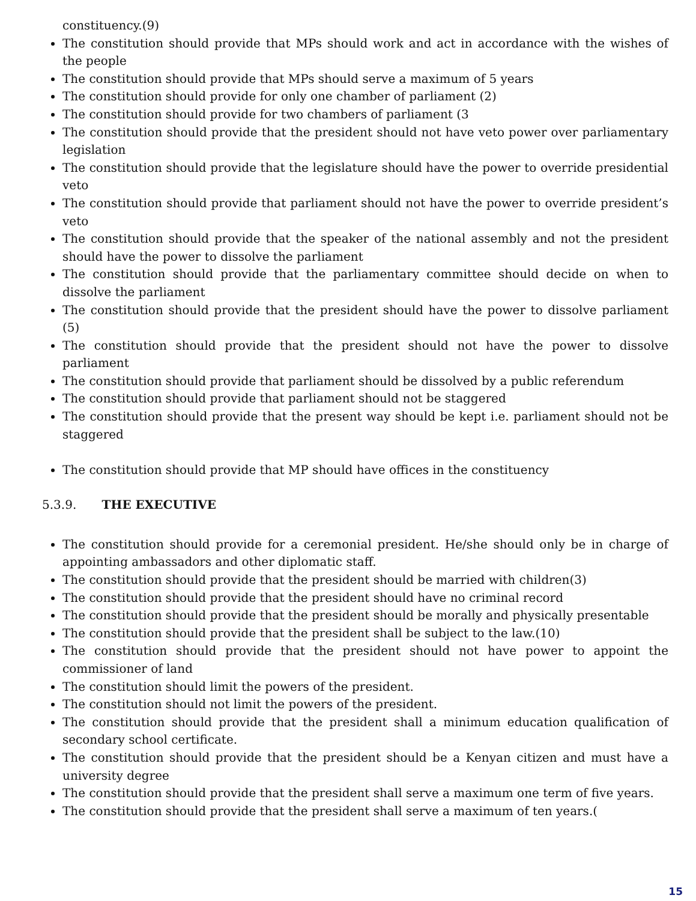constituency.(9)
The constitution should provide that MPs should work and act in accordance with the wishes of the people
The constitution should provide that MPs should serve a maximum of 5 years
The constitution should provide for only one chamber of parliament (2)
The constitution should provide for two chambers of parliament (3
The constitution should provide that the president should not have veto power over parliamentary legislation
The constitution should provide that the legislature should have the power to override presidential veto
The constitution should provide that parliament should not have the power to override president’s veto
The constitution should provide that the speaker of the national assembly and not the president should have the power to dissolve the parliament
The constitution should provide that the parliamentary committee should decide on when to dissolve the parliament
The constitution should provide that the president should have the power to dissolve parliament (5)
The constitution should provide that the president should not have the power to dissolve parliament
The constitution should provide that parliament should be dissolved by a public referendum
The constitution should provide that parliament should not be staggered
The constitution should provide that the present way should be kept i.e. parliament should not be staggered
The constitution should provide that MP should have offices in the constituency
5.3.9. THE EXECUTIVE
The constitution should provide for a ceremonial president. He/she should only be in charge of appointing ambassadors and other diplomatic staff.
The constitution should provide that the president should be married with children(3)
The constitution should provide that the president should have no criminal record
The constitution should provide that the president should be morally and physically presentable
The constitution should provide that the president shall be subject to the law.(10)
The constitution should provide that the president should not have power to appoint the commissioner of land
The constitution should limit the powers of the president.
The constitution should not limit the powers of the president.
The constitution should provide that the president shall a minimum education qualification of secondary school certificate.
The constitution should provide that the president should be a Kenyan citizen and must have a university degree
The constitution should provide that the president shall serve a maximum one term of five years.
The constitution should provide that the president shall serve a maximum of ten years.(
15